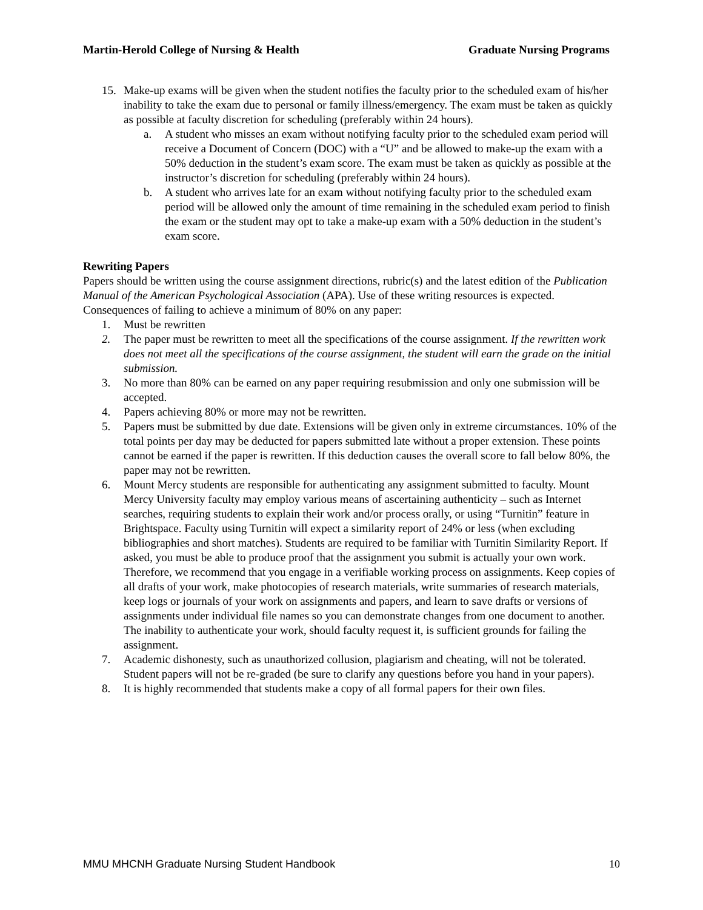Martin-Herold College of Nursing & Health Graduate Nursing Programs
15. Make-up exams will be given when the student notifies the faculty prior to the scheduled exam of his/her inability to take the exam due to personal or family illness/emergency. The exam must be taken as quickly as possible at faculty discretion for scheduling (preferably within 24 hours).
a. A student who misses an exam without notifying faculty prior to the scheduled exam period will receive a Document of Concern (DOC) with a “U” and be allowed to make-up the exam with a 50% deduction in the student’s exam score. The exam must be taken as quickly as possible at the instructor’s discretion for scheduling (preferably within 24 hours).
b. A student who arrives late for an exam without notifying faculty prior to the scheduled exam period will be allowed only the amount of time remaining in the scheduled exam period to finish the exam or the student may opt to take a make-up exam with a 50% deduction in the student’s exam score.
Rewriting Papers
Papers should be written using the course assignment directions, rubric(s) and the latest edition of the Publication Manual of the American Psychological Association (APA). Use of these writing resources is expected. Consequences of failing to achieve a minimum of 80% on any paper:
1. Must be rewritten
2. The paper must be rewritten to meet all the specifications of the course assignment. If the rewritten work does not meet all the specifications of the course assignment, the student will earn the grade on the initial submission.
3. No more than 80% can be earned on any paper requiring resubmission and only one submission will be accepted.
4. Papers achieving 80% or more may not be rewritten.
5. Papers must be submitted by due date. Extensions will be given only in extreme circumstances. 10% of the total points per day may be deducted for papers submitted late without a proper extension. These points cannot be earned if the paper is rewritten. If this deduction causes the overall score to fall below 80%, the paper may not be rewritten.
6. Mount Mercy students are responsible for authenticating any assignment submitted to faculty. Mount Mercy University faculty may employ various means of ascertaining authenticity – such as Internet searches, requiring students to explain their work and/or process orally, or using “Turnitin” feature in Brightspace. Faculty using Turnitin will expect a similarity report of 24% or less (when excluding bibliographies and short matches). Students are required to be familiar with Turnitin Similarity Report. If asked, you must be able to produce proof that the assignment you submit is actually your own work. Therefore, we recommend that you engage in a verifiable working process on assignments. Keep copies of all drafts of your work, make photocopies of research materials, write summaries of research materials, keep logs or journals of your work on assignments and papers, and learn to save drafts or versions of assignments under individual file names so you can demonstrate changes from one document to another. The inability to authenticate your work, should faculty request it, is sufficient grounds for failing the assignment.
7. Academic dishonesty, such as unauthorized collusion, plagiarism and cheating, will not be tolerated. Student papers will not be re-graded (be sure to clarify any questions before you hand in your papers).
8. It is highly recommended that students make a copy of all formal papers for their own files.
MMU MHCNH Graduate Nursing Student Handbook 10